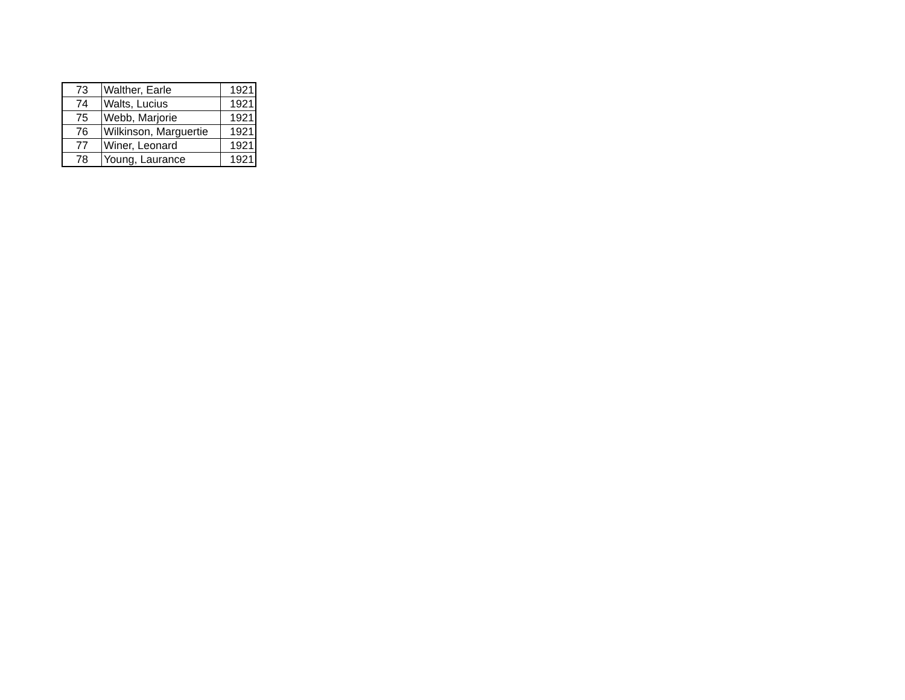| 73 | Walther, Earle | 1921 |
| 74 | Walts, Lucius | 1921 |
| 75 | Webb, Marjorie | 1921 |
| 76 | Wilkinson, Marguertie | 1921 |
| 77 | Winer, Leonard | 1921 |
| 78 | Young, Laurance | 1921 |